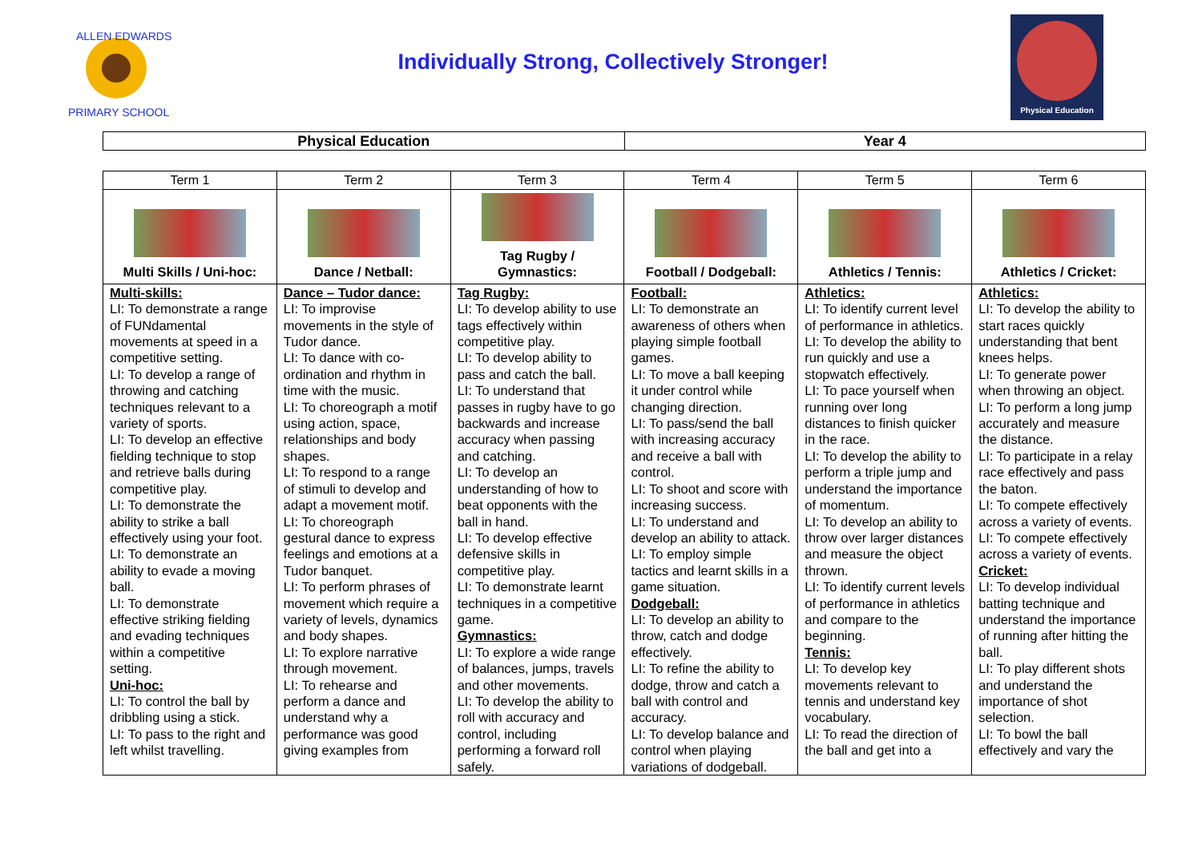ALLEN EDWARDS
PRIMARY SCHOOL
Individually Strong, Collectively Stronger!
Physical Education
| Physical Education | Year 4 |
| Term 1 | Term 2 | Term 3 | Term 4 | Term 5 | Term 6 |
| --- | --- | --- | --- | --- | --- |
| Multi Skills / Uni-hoc: | Dance / Netball: | Tag Rugby / Gymnastics: | Football / Dodgeball: | Athletics / Tennis: | Athletics / Cricket: |
| Multi-skills: LI: To demonstrate a range of FUNdamental movements at speed in a competitive setting. LI: To develop a range of throwing and catching techniques relevant to a variety of sports. LI: To develop an effective fielding technique to stop and retrieve balls during competitive play. LI: To demonstrate the ability to strike a ball effectively using your foot. LI: To demonstrate an ability to evade a moving ball. LI: To demonstrate effective striking fielding and evading techniques within a competitive setting. Uni-hoc: LI: To control the ball by dribbling using a stick. LI: To pass to the right and left whilst travelling. | Dance – Tudor dance: LI: To improvise movements in the style of Tudor dance. LI: To dance with co-ordination and rhythm in time with the music. LI: To choreograph a motif using action, space, relationships and body shapes. LI: To respond to a range of stimuli to develop and adapt a movement motif. LI: To choreograph gestural dance to express feelings and emotions at a Tudor banquet. LI: To perform phrases of movement which require a variety of levels, dynamics and body shapes. LI: To explore narrative through movement. LI: To rehearse and perform a dance and understand why a performance was good giving examples from | Tag Rugby: LI: To develop ability to use tags effectively within competitive play. LI: To develop ability to pass and catch the ball. LI: To understand that passes in rugby have to go backwards and increase accuracy when passing and catching. LI: To develop an understanding of how to beat opponents with the ball in hand. LI: To develop effective defensive skills in competitive play. LI: To demonstrate learnt techniques in a competitive game. Gymnastics: LI: To explore a wide range of balances, jumps, travels and other movements. LI: To develop the ability to roll with accuracy and control, including performing a forward roll safely. | Football: LI: To demonstrate an awareness of others when playing simple football games. LI: To move a ball keeping it under control while changing direction. LI: To pass/send the ball with increasing accuracy and receive a ball with control. LI: To shoot and score with increasing success. LI: To understand and develop an ability to attack. LI: To employ simple tactics and learnt skills in a game situation. Dodgeball: LI: To develop an ability to throw, catch and dodge effectively. LI: To refine the ability to dodge, throw and catch a ball with control and accuracy. LI: To develop balance and control when playing variations of dodgeball. | Athletics: LI: To identify current level of performance in athletics. LI: To develop the ability to run quickly and use a stopwatch effectively. LI: To pace yourself when running over long distances to finish quicker in the race. LI: To develop the ability to perform a triple jump and understand the importance of momentum. LI: To develop an ability to throw over larger distances and measure the object thrown. LI: To identify current levels of performance in athletics and compare to the beginning. Tennis: LI: To develop key movements relevant to tennis and understand key vocabulary. LI: To read the direction of the ball and get into a | Athletics: LI: To develop the ability to start races quickly understanding that bent knees helps. LI: To generate power when throwing an object. LI: To perform a long jump accurately and measure the distance. LI: To participate in a relay race effectively and pass the baton. LI: To compete effectively across a variety of events. LI: To compete effectively across a variety of events. Cricket: LI: To develop individual batting technique and understand the importance of running after hitting the ball. LI: To play different shots and understand the importance of shot selection. LI: To bowl the ball effectively and vary the |